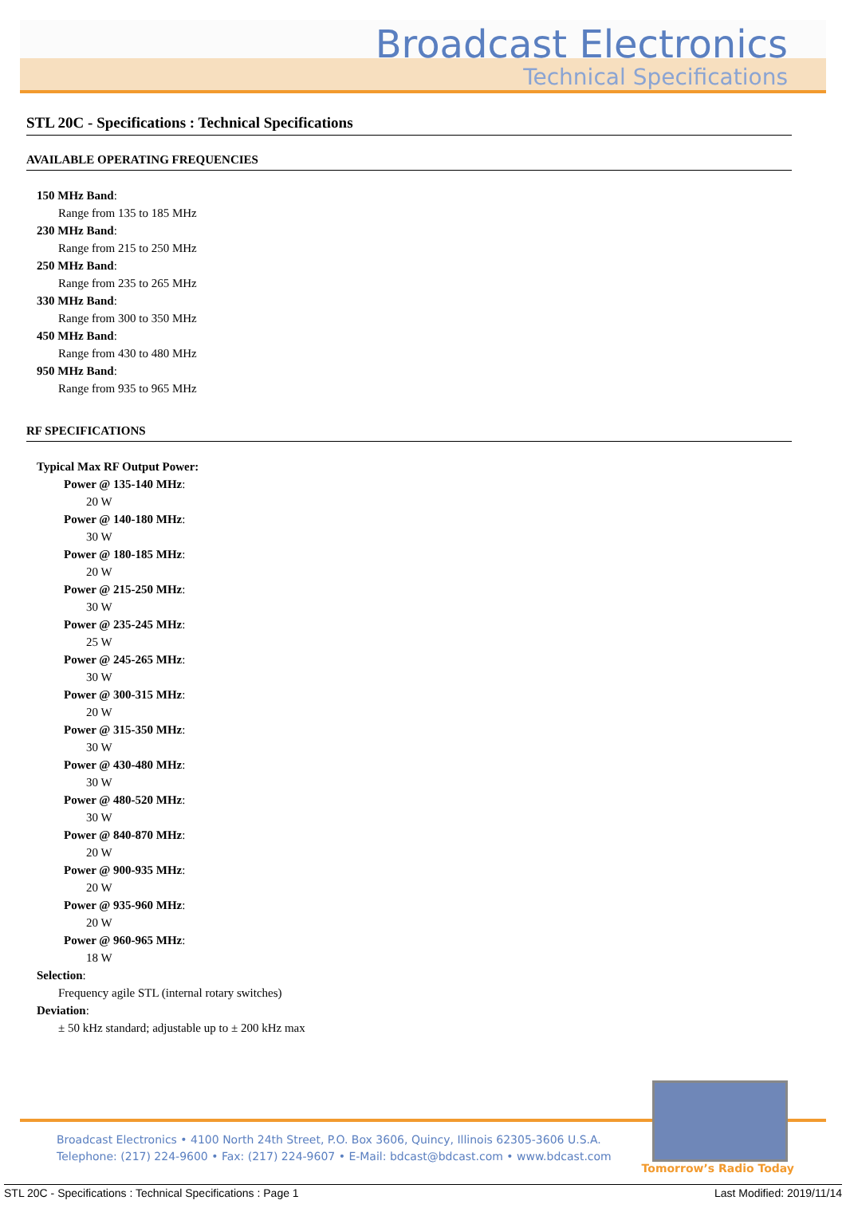Broadcast Electronics
Technical Specifications
STL 20C - Specifications : Technical Specifications
AVAILABLE OPERATING FREQUENCIES
150 MHz Band:
Range from 135 to 185 MHz
230 MHz Band:
Range from 215 to 250 MHz
250 MHz Band:
Range from 235 to 265 MHz
330 MHz Band:
Range from 300 to 350 MHz
450 MHz Band:
Range from 430 to 480 MHz
950 MHz Band:
Range from 935 to 965 MHz
RF SPECIFICATIONS
Typical Max RF Output Power:
Power @ 135-140 MHz:
20 W
Power @ 140-180 MHz:
30 W
Power @ 180-185 MHz:
20 W
Power @ 215-250 MHz:
30 W
Power @ 235-245 MHz:
25 W
Power @ 245-265 MHz:
30 W
Power @ 300-315 MHz:
20 W
Power @ 315-350 MHz:
30 W
Power @ 430-480 MHz:
30 W
Power @ 480-520 MHz:
30 W
Power @ 840-870 MHz:
20 W
Power @ 900-935 MHz:
20 W
Power @ 935-960 MHz:
20 W
Power @ 960-965 MHz:
18 W
Selection:
Frequency agile STL (internal rotary switches)
Deviation:
± 50 kHz standard; adjustable up to ± 200 kHz max
Broadcast Electronics • 4100 North 24th Street, P.O. Box 3606, Quincy, Illinois 62305-3606 U.S.A.
Telephone: (217) 224-9600 • Fax: (217) 224-9607 • E-Mail: bdcast@bdcast.com • www.bdcast.com
Tomorrow’s Radio Today
STL 20C - Specifications : Technical Specifications : Page 1 Last Modified: 2019/11/14